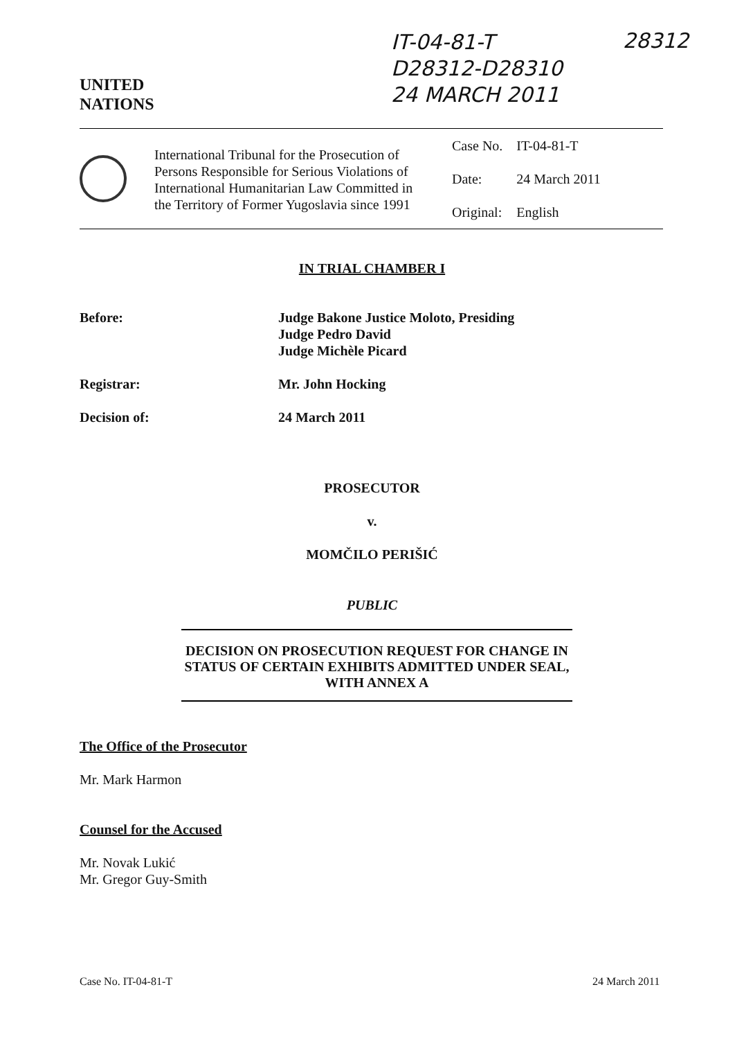IT-04-81-T
D28312-D28310
24 MARCH 2011
28312
UNITED
NATIONS
International Tribunal for the Prosecution of Persons Responsible for Serious Violations of International Humanitarian Law Committed in the Territory of Former Yugoslavia since 1991
| Case No. | IT-04-81-T |
| Date: | 24 March 2011 |
| Original: | English |
IN TRIAL CHAMBER I
Before: Judge Bakone Justice Moloto, Presiding
Judge Pedro David
Judge Michèle Picard
Registrar: Mr. John Hocking
Decision of: 24 March 2011
PROSECUTOR
v.
MOMČILO PERIŠIĆ
PUBLIC
DECISION ON PROSECUTION REQUEST FOR CHANGE IN STATUS OF CERTAIN EXHIBITS ADMITTED UNDER SEAL, WITH ANNEX A
The Office of the Prosecutor
Mr. Mark Harmon
Counsel for the Accused
Mr. Novak Lukić
Mr. Gregor Guy-Smith
Case No. IT-04-81-T 24 March 2011